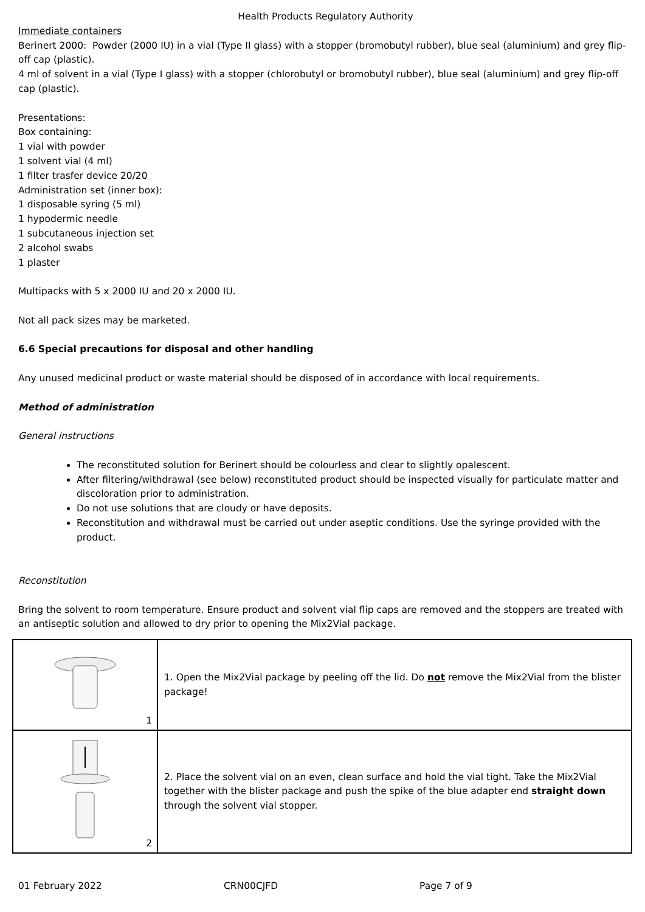Health Products Regulatory Authority
Immediate containers
Berinert 2000: Powder (2000 IU) in a vial (Type II glass) with a stopper (bromobutyl rubber), blue seal (aluminium) and grey flip-off cap (plastic).
4 ml of solvent in a vial (Type I glass) with a stopper (chlorobutyl or bromobutyl rubber), blue seal (aluminium) and grey flip-off cap (plastic).
Presentations:
Box containing:
1 vial with powder
1 solvent vial (4 ml)
1 filter trasfer device 20/20
Administration set (inner box):
1 disposable syring (5 ml)
1 hypodermic needle
1 subcutaneous injection set
2 alcohol swabs
1 plaster
Multipacks with 5 x 2000 IU and 20 x 2000 IU.
Not all pack sizes may be marketed.
6.6 Special precautions for disposal and other handling
Any unused medicinal product or waste material should be disposed of in accordance with local requirements.
Method of administration
General instructions
The reconstituted solution for Berinert should be colourless and clear to slightly opalescent.
After filtering/withdrawal (see below) reconstituted product should be inspected visually for particulate matter and discoloration prior to administration.
Do not use solutions that are cloudy or have deposits.
Reconstitution and withdrawal must be carried out under aseptic conditions. Use the syringe provided with the product.
Reconstitution
Bring the solvent to room temperature. Ensure product and solvent vial flip caps are removed and the stoppers are treated with an antiseptic solution and allowed to dry prior to opening the Mix2Vial package.
| 1 | 1. Open the Mix2Vial package by peeling off the lid. Do not remove the Mix2Vial from the blister package! |
| 2 | 2. Place the solvent vial on an even, clean surface and hold the vial tight. Take the Mix2Vial together with the blister package and push the spike of the blue adapter end straight down through the solvent vial stopper. |
01 February 2022 CRN00CJFD Page 7 of 9